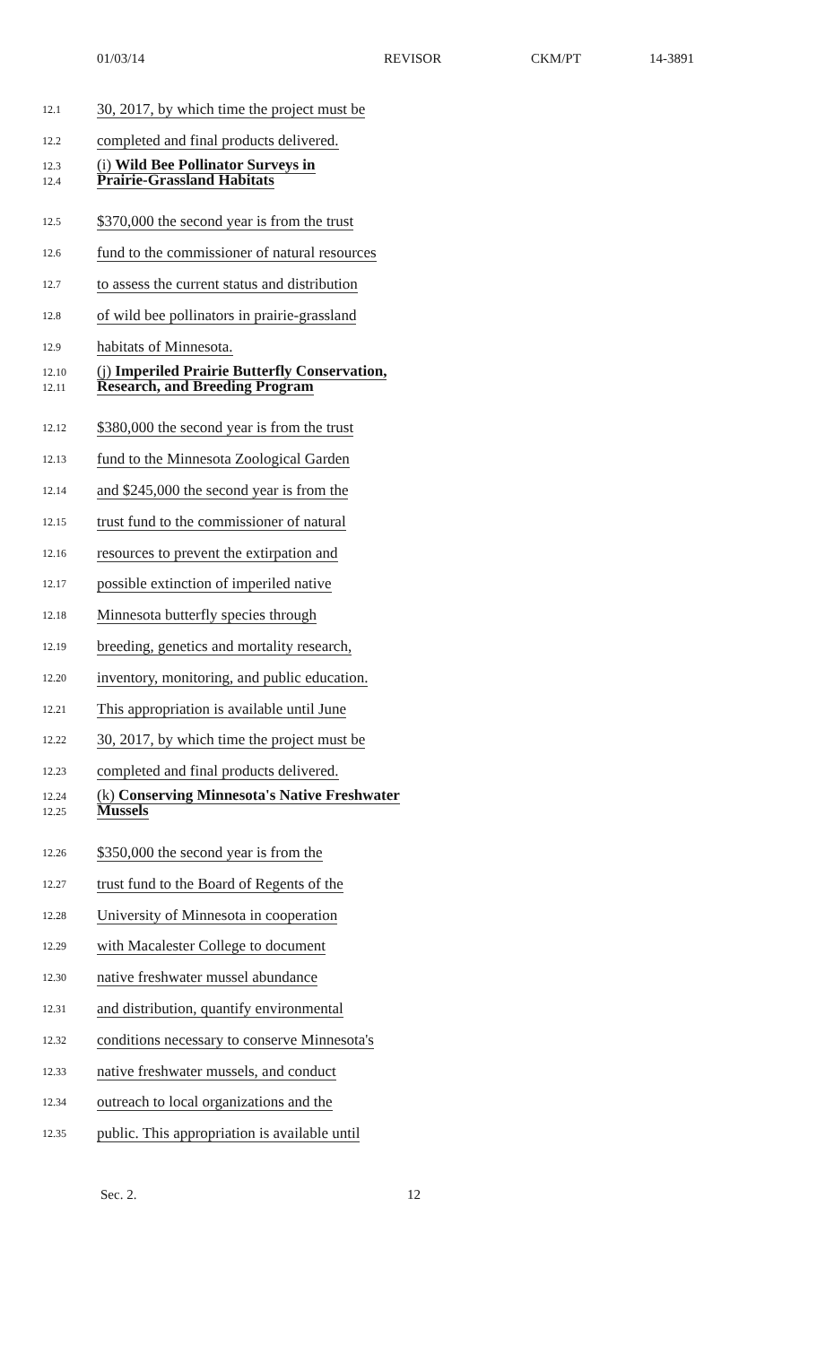01/03/14 REVISOR CKM/PT 14-3891
12.1
30, 2017, by which time the project must be
12.2
completed and final products delivered.
12.3
12.4
(i) Wild Bee Pollinator Surveys in
Prairie-Grassland Habitats
12.5
$370,000 the second year is from the trust
12.6
fund to the commissioner of natural resources
12.7
to assess the current status and distribution
12.8
of wild bee pollinators in prairie-grassland
12.9
habitats of Minnesota.
12.10
12.11
(j) Imperiled Prairie Butterfly Conservation,
Research, and Breeding Program
12.12
$380,000 the second year is from the trust
12.13
fund to the Minnesota Zoological Garden
12.14
and $245,000 the second year is from the
12.15
trust fund to the commissioner of natural
12.16
resources to prevent the extirpation and
12.17
possible extinction of imperiled native
12.18
Minnesota butterfly species through
12.19
breeding, genetics and mortality research,
12.20
inventory, monitoring, and public education.
12.21
This appropriation is available until June
12.22
30, 2017, by which time the project must be
12.23
completed and final products delivered.
12.24
12.25
(k) Conserving Minnesota's Native Freshwater
Mussels
12.26
$350,000 the second year is from the
12.27
trust fund to the Board of Regents of the
12.28
University of Minnesota in cooperation
12.29
with Macalester College to document
12.30
native freshwater mussel abundance
12.31
and distribution, quantify environmental
12.32
conditions necessary to conserve Minnesota's
12.33
native freshwater mussels, and conduct
12.34
outreach to local organizations and the
12.35
public. This appropriation is available until
Sec. 2. 12